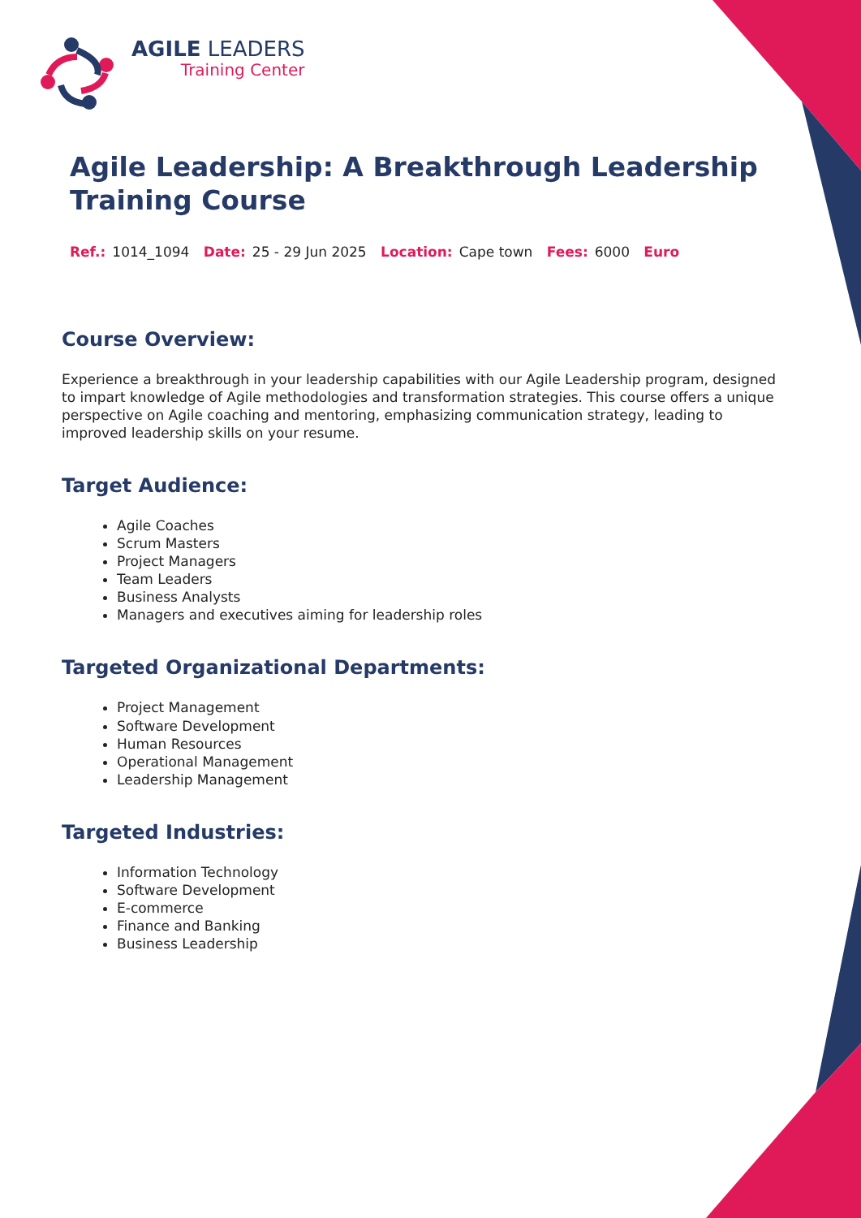AGILE LEADERS
Training Center
Agile Leadership: A Breakthrough Leadership Training Course
Ref.: 1014_1094 Date: 25 - 29 Jun 2025 Location: Cape town Fees: 6000 Euro
Course Overview:
Experience a breakthrough in your leadership capabilities with our Agile Leadership program, designed to impart knowledge of Agile methodologies and transformation strategies. This course offers a unique perspective on Agile coaching and mentoring, emphasizing communication strategy, leading to improved leadership skills on your resume.
Target Audience:
Agile Coaches
Scrum Masters
Project Managers
Team Leaders
Business Analysts
Managers and executives aiming for leadership roles
Targeted Organizational Departments:
Project Management
Software Development
Human Resources
Operational Management
Leadership Management
Targeted Industries:
Information Technology
Software Development
E-commerce
Finance and Banking
Business Leadership